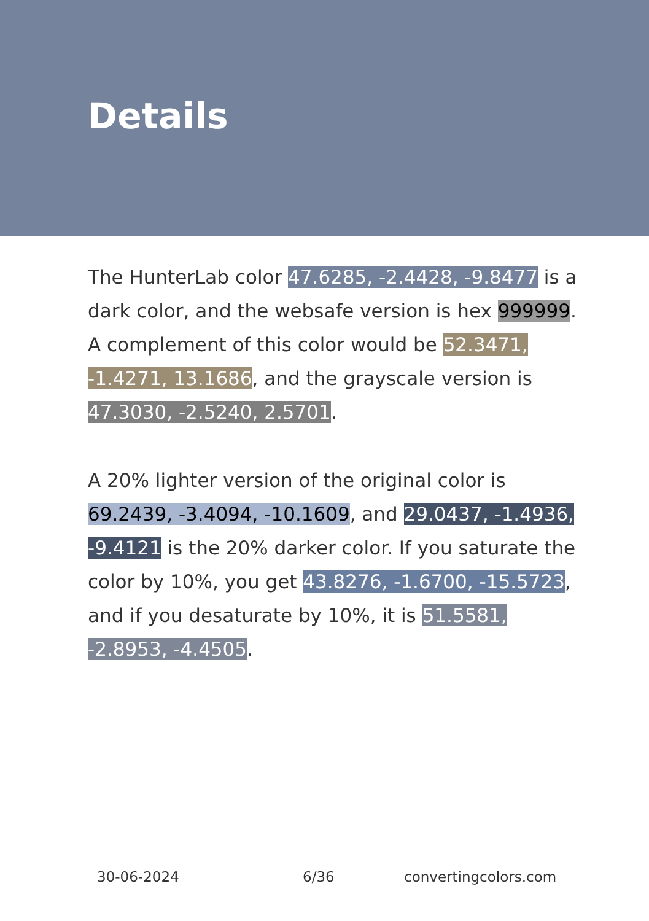Details
The HunterLab color 47.6285, -2.4428, -9.8477 is a dark color, and the websafe version is hex 999999. A complement of this color would be 52.3471, -1.4271, 13.1686, and the grayscale version is 47.3030, -2.5240, 2.5701.
A 20% lighter version of the original color is 69.2439, -3.4094, -10.1609, and 29.0437, -1.4936, -9.4121 is the 20% darker color. If you saturate the color by 10%, you get 43.8276, -1.6700, -15.5723, and if you desaturate by 10%, it is 51.5581, -2.8953, -4.4505.
30-06-2024 6/36 convertingcolors.com